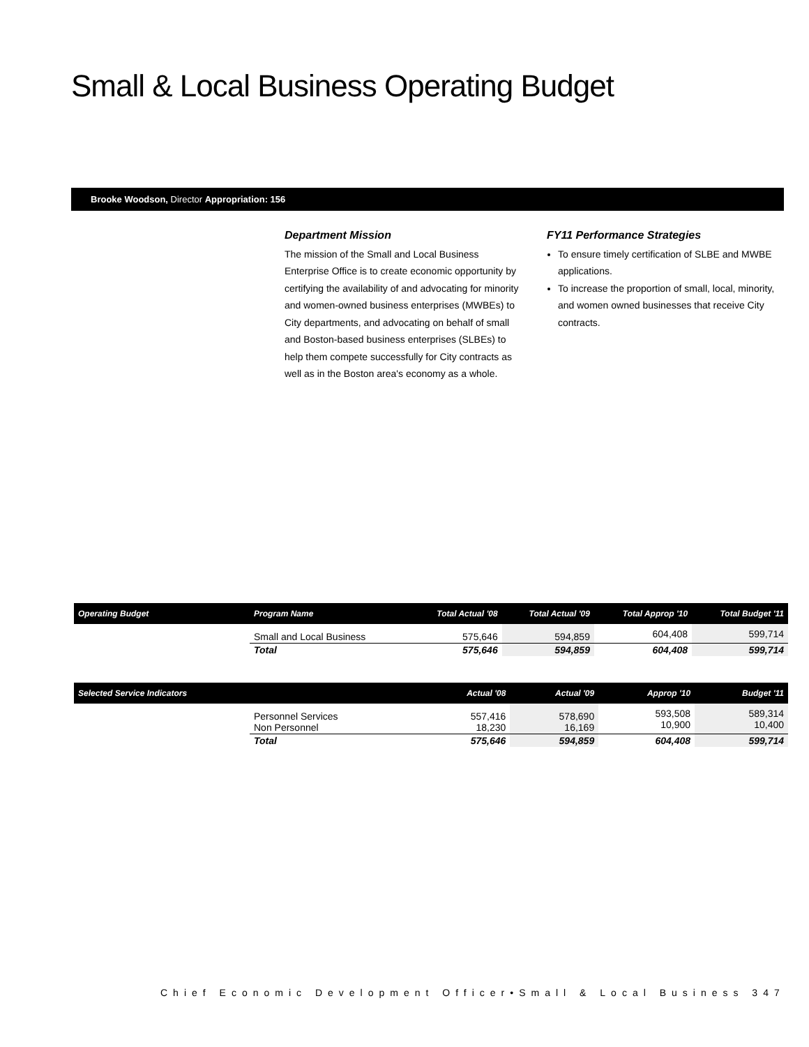Small & Local Business Operating Budget
Brooke Woodson, Director Appropriation: 156
Department Mission
The mission of the Small and Local Business Enterprise Office is to create economic opportunity by certifying the availability of and advocating for minority and women-owned business enterprises (MWBEs) to City departments, and advocating on behalf of small and Boston-based business enterprises (SLBEs) to help them compete successfully for City contracts as well as in the Boston area's economy as a whole.
FY11 Performance Strategies
To ensure timely certification of SLBE and MWBE applications.
To increase the proportion of small, local, minority, and women owned businesses that receive City contracts.
| Operating Budget | Program Name | Total Actual '08 | Total Actual '09 | Total Approp '10 | Total Budget '11 |
| --- | --- | --- | --- | --- | --- |
| | Small and Local Business | 575,646 | 594,859 | 604,408 | 599,714 |
| | Total | 575,646 | 594,859 | 604,408 | 599,714 |
| Selected Service Indicators | | Actual '08 | Actual '09 | Approp '10 | Budget '11 |
| --- | --- | --- | --- | --- | --- |
| | Personnel Services Non Personnel | 557,416 18,230 | 578,690 16,169 | 593,508 10,900 | 589,314 10,400 |
| | Total | 575,646 | 594,859 | 604,408 | 599,714 |
Chief Economic Development Officer•Small & Local Business 347